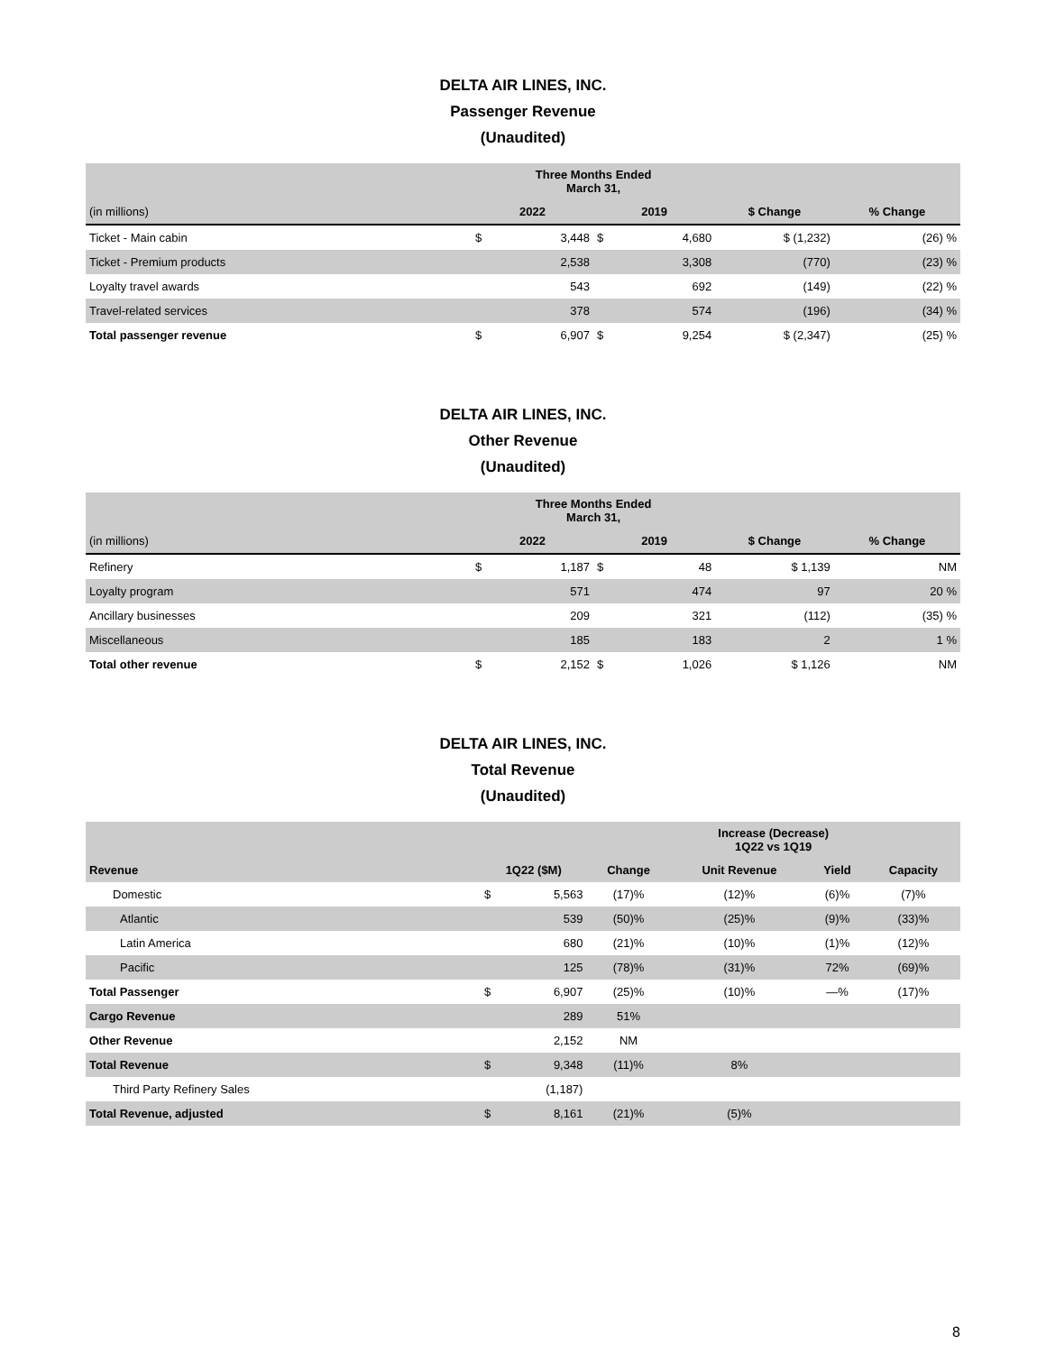DELTA AIR LINES, INC.
Passenger Revenue
(Unaudited)
| | Three Months Ended March 31, | | | | | |
| (in millions) | 2022 | | 2019 | | $ Change | % Change |
| Ticket - Main cabin | $ | 3,448 | $ | 4,680 | $ (1,232) | (26) % |
| Ticket - Premium products | | 2,538 | | 3,308 | (770) | (23) % |
| Loyalty travel awards | | 543 | | 692 | (149) | (22) % |
| Travel-related services | | 378 | | 574 | (196) | (34) % |
| Total passenger revenue | $ | 6,907 | $ | 9,254 | $ (2,347) | (25) % |
DELTA AIR LINES, INC.
Other Revenue
(Unaudited)
| | Three Months Ended March 31, | | | | | |
| (in millions) | 2022 | | 2019 | | $ Change | % Change |
| Refinery | $ | 1,187 | $ | 48 | $ 1,139 | NM |
| Loyalty program | | 571 | | 474 | 97 | 20 % |
| Ancillary businesses | | 209 | | 321 | (112) | (35) % |
| Miscellaneous | | 185 | | 183 | 2 | 1 % |
| Total other revenue | $ | 2,152 | $ | 1,026 | $ 1,126 | NM |
DELTA AIR LINES, INC.
Total Revenue
(Unaudited)
| | | | Increase (Decrease) 1Q22 vs 1Q19 | | | |
| Revenue | 1Q22 ($M) | | Change | Unit Revenue | Yield | Capacity |
| Domestic | $ | 5,563 | (17)% | (12)% | (6)% | (7)% |
| Atlantic | | 539 | (50)% | (25)% | (9)% | (33)% |
| Latin America | | 680 | (21)% | (10)% | (1)% | (12)% |
| Pacific | | 125 | (78)% | (31)% | 72% | (69)% |
| Total Passenger | $ | 6,907 | (25)% | (10)% | —% | (17)% |
| Cargo Revenue | | 289 | 51% | | | |
| Other Revenue | | 2,152 | NM | | | |
| Total Revenue | $ | 9,348 | (11)% | 8% | | |
| Third Party Refinery Sales | | (1,187) | | | | |
| Total Revenue, adjusted | $ | 8,161 | (21)% | (5)% | | |
8